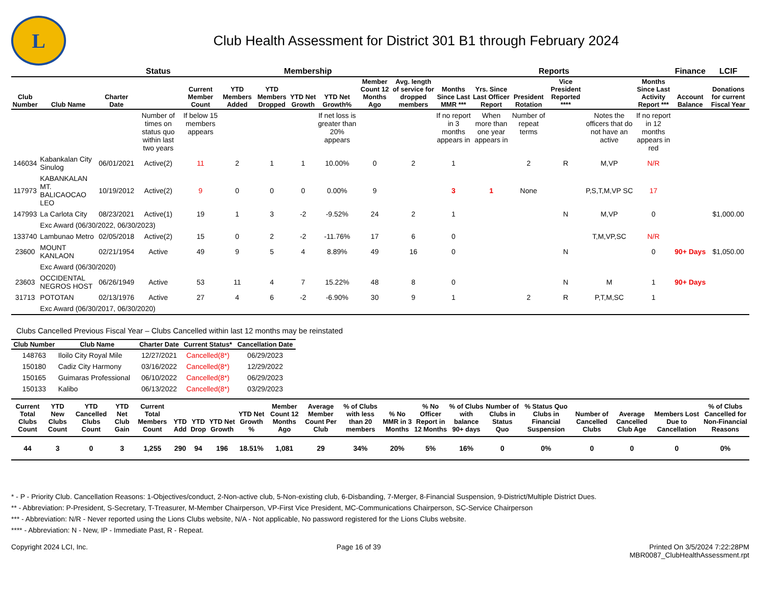L
Club Health Assessment for District 301 B1 through February 2024
| | | | Status | Membership | | | | | | | Reports | | | | | | Finance | LCIF |
| --- | --- | --- | --- | --- | --- | --- | --- | --- | --- | --- | --- | --- | --- | --- | --- | --- | --- | --- |
| Club Number | Club Name | Charter Date | | Current Member Count | YTD Members Added | YTD Members Dropped | YTD Net Growth | YTD Net Growth% | Member Count 12 Months Ago | Avg. length of service for dropped members | Months Since Last MMR *** | Yrs. Since Last Officer Report | President Rotation | Vice President Reported **** | | Months Since Last Activity Report *** | Account Balance | Donations for current Fiscal Year |
| | | | Number of times on status quo within last two years | If below 15 members appears | | | | If net loss is greater than 20% appears | | | If no report in 3 months appears in | When more than one year appears in | Number of repeat terms | | Notes the officers that do not have an active | If no report in 12 months appears in red | | |
| 146034 | Kabankalan City Sinulog | 06/01/2021 | Active(2) | 11 | 2 | 1 | 1 | 10.00% | 0 | 2 | 1 | | 2 | R | M,VP | N/R | | |
| 117973 | KABANKALAN MT. BALICAOCAO LEO | 10/19/2012 | Active(2) | 9 | 0 | 0 | 0 | 0.00% | 9 | | 3 | 1 | None | | P,S,T,M,VP SC | 17 | | |
| 147993 | La Carlota City | 08/23/2021 | Active(1) | 19 | 1 | 3 | -2 | -9.52% | 24 | 2 | 1 | | | N | M,VP | 0 | | $1,000.00 |
| | Exc Award (06/30/2022, 06/30/2023) | | | | | | | | | | | | | | | | | |
| 133740 | Lambunao Metro | 02/05/2018 | Active(2) | 15 | 0 | 2 | -2 | -11.76% | 17 | 6 | 0 | | | | T,M,VP,SC | N/R | | |
| 23600 | MOUNT KANLAON | 02/21/1954 | Active | 49 | 9 | 5 | 4 | 8.89% | 49 | 16 | 0 | | | N | | 0 | 90+ Days | $1,050.00 |
| | Exc Award (06/30/2020) | | | | | | | | | | | | | | | | | |
| 23603 | OCCIDENTAL NEGROS HOST | 06/26/1949 | Active | 53 | 11 | 4 | 7 | 15.22% | 48 | 8 | 0 | | | N | M | 1 | 90+ Days | |
| 31713 | POTOTAN | 02/13/1976 | Active | 27 | 4 | 6 | -2 | -6.90% | 30 | 9 | 1 | | 2 | R | P,T,M,SC | 1 | | |
| | Exc Award (06/30/2017, 06/30/2020) | | | | | | | | | | | | | | | | | |
Clubs Cancelled Previous Fiscal Year – Clubs Cancelled within last 12 months may be reinstated
| Club Number | Club Name | Charter Date | Current Status* | Cancellation Date |
| --- | --- | --- | --- | --- |
| 148763 | Iloilo City Royal Mile | 12/27/2021 | Cancelled(8*) | 06/29/2023 |
| 150180 | Cadiz City Harmony | 03/16/2022 | Cancelled(8*) | 12/29/2022 |
| 150165 | Guimaras Professional | 06/10/2022 | Cancelled(8*) | 06/29/2023 |
| 150133 | Kalibo | 06/13/2022 | Cancelled(8*) | 03/29/2023 |
| Current Total Clubs Count | YTD New Clubs Count | YTD Cancelled Clubs Count | YTD Net Club Gain | Current Total Members Count | YTD Add | YTD Drop | YTD Net Growth | YTD Net Growth % | Member Count 12 Months Ago | Average Member Count Per Club | % of Clubs with less than 20 members | % No MMR in 3 Months | % No Officer Report in 12 Months | % of Clubs with balance 90+ days | Number of Clubs in Status Quo | % Status Quo Clubs in Financial Suspension | Number of Cancelled Clubs | Average Cancelled Club Age | Members Lost Due to Cancellation | % of Clubs Cancelled for Non-Financial Reasons |
| --- | --- | --- | --- | --- | --- | --- | --- | --- | --- | --- | --- | --- | --- | --- | --- | --- | --- | --- | --- | --- |
| 44 | 3 | 0 | 3 | 1,255 | 290 | 94 | 196 | 18.51% | 1,081 | 29 | 34% | 20% | 5% | 16% | 0 | 0% | 0 | 0 | 0 | 0% |
* - P - Priority Club. Cancellation Reasons: 1-Objectives/conduct, 2-Non-active club, 5-Non-existing club, 6-Disbanding, 7-Merger, 8-Financial Suspension, 9-District/Multiple District Dues.
** - Abbreviation: P-President, S-Secretary, T-Treasurer, M-Member Chairperson, VP-First Vice President, MC-Communications Chairperson, SC-Service Chairperson
*** - Abbreviation: N/R - Never reported using the Lions Clubs website, N/A - Not applicable, No password registered for the Lions Clubs website.
**** - Abbreviation: N - New, IP - Immediate Past, R - Repeat.
Copyright 2024 LCI, Inc. Page 16 of 39 Printed On 3/5/2024 7:22:28PM
MBR0087_ClubHealthAssessment.rpt